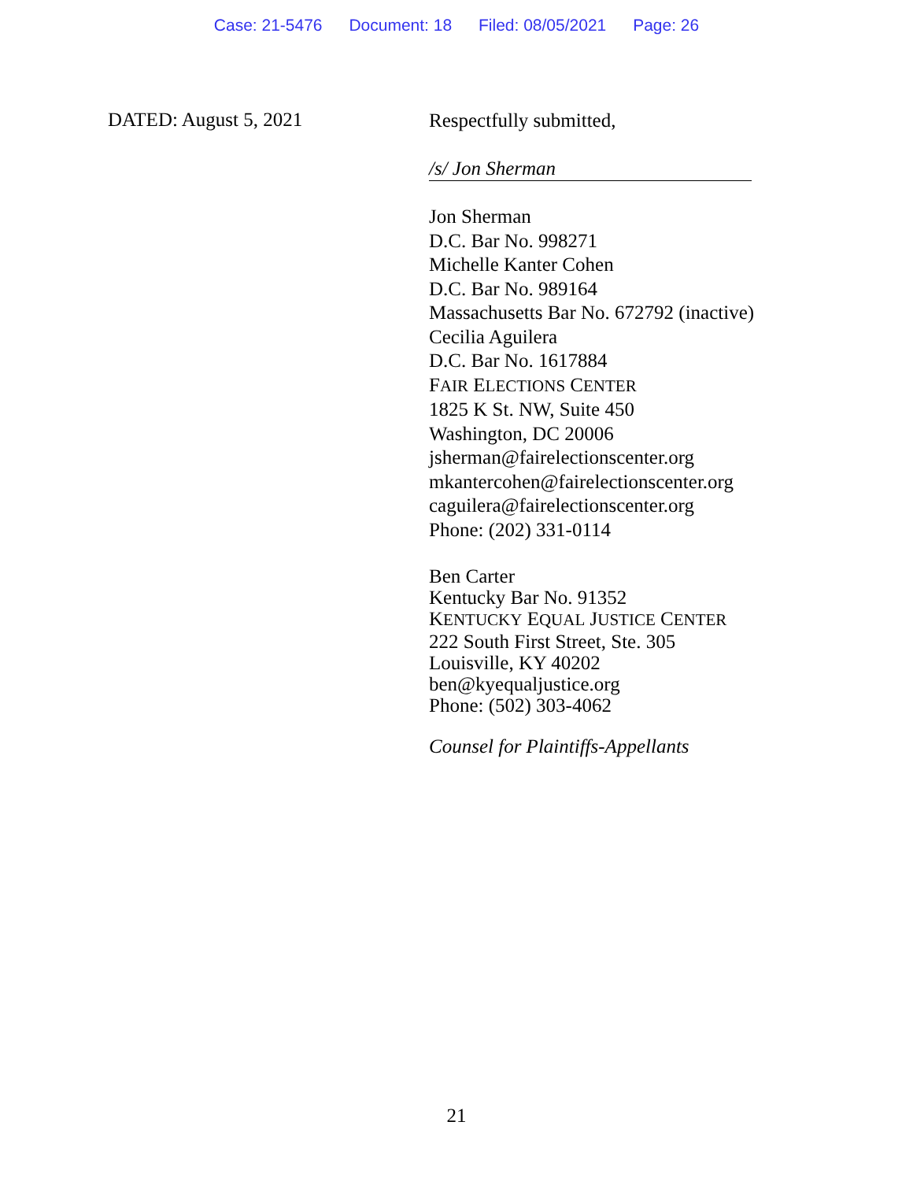Case: 21-5476 Document: 18 Filed: 08/05/2021 Page: 26
DATED: August 5, 2021
Respectfully submitted,
/s/ Jon Sherman
Jon Sherman
D.C. Bar No. 998271
Michelle Kanter Cohen
D.C. Bar No. 989164
Massachusetts Bar No. 672792 (inactive)
Cecilia Aguilera
D.C. Bar No. 1617884
FAIR ELECTIONS CENTER
1825 K St. NW, Suite 450
Washington, DC 20006
jsherman@fairelectionscenter.org
mkantercohen@fairelectionscenter.org
caguilera@fairelectionscenter.org
Phone: (202) 331-0114
Ben Carter
Kentucky Bar No. 91352
KENTUCKY EQUAL JUSTICE CENTER
222 South First Street, Ste. 305
Louisville, KY 40202
ben@kyequaljustice.org
Phone: (502) 303-4062
Counsel for Plaintiffs-Appellants
21